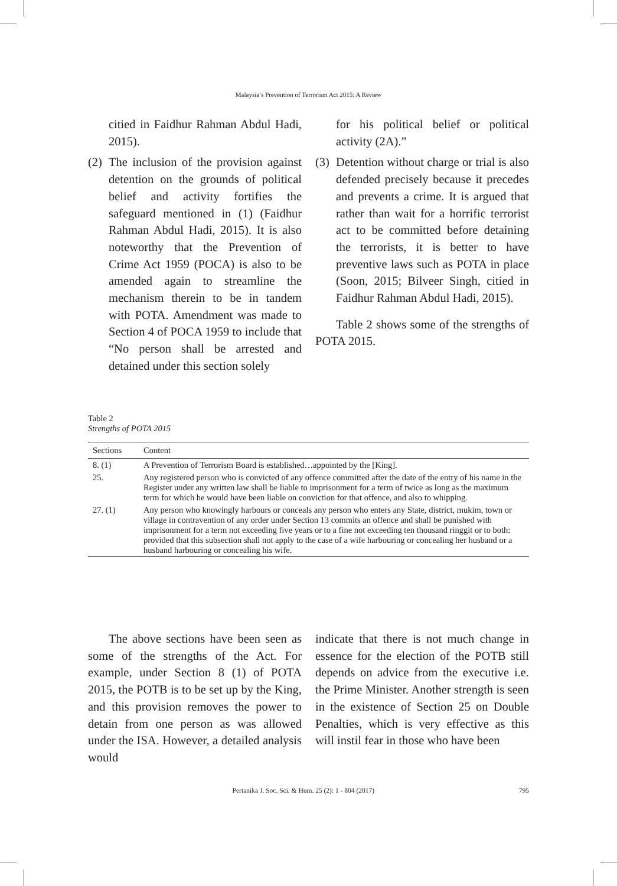Malaysia’s Prevention of Terrorism Act 2015: A Review
citied in Faidhur Rahman Abdul Hadi, 2015).
(2)
The inclusion of the provision against detention on the grounds of political belief and activity fortifies the safeguard mentioned in (1) (Faidhur Rahman Abdul Hadi, 2015). It is also noteworthy that the Prevention of Crime Act 1959 (POCA) is also to be amended again to streamline the mechanism therein to be in tandem with POTA. Amendment was made to Section 4 of POCA 1959 to include that “No person shall be arrested and detained under this section solely
for his political belief or political activity (2A).”
(3)
Detention without charge or trial is also defended precisely because it precedes and prevents a crime. It is argued that rather than wait for a horrific terrorist act to be committed before detaining the terrorists, it is better to have preventive laws such as POTA in place (Soon, 2015; Bilveer Singh, citied in Faidhur Rahman Abdul Hadi, 2015).
Table 2 shows some of the strengths of POTA 2015.
Table 2
Strengths of POTA 2015
| Sections | Content |
| --- | --- |
| 8. (1) | A Prevention of Terrorism Board is established…appointed by the [King]. |
| 25. | Any registered person who is convicted of any offence committed after the date of the entry of his name in the Register under any written law shall be liable to imprisonment for a term of twice as long as the maximum term for which he would have been liable on conviction for that offence, and also to whipping. |
| 27. (1) | Any person who knowingly harbours or conceals any person who enters any State, district, mukim, town or village in contravention of any order under Section 13 commits an offence and shall be punished with imprisonment for a term not exceeding five years or to a fine not exceeding ten thousand ringgit or to both: provided that this subsection shall not apply to the case of a wife harbouring or concealing her husband or a husband harbouring or concealing his wife. |
The above sections have been seen as some of the strengths of the Act. For example, under Section 8 (1) of POTA 2015, the POTB is to be set up by the King, and this provision removes the power to detain from one person as was allowed under the ISA. However, a detailed analysis would
indicate that there is not much change in essence for the election of the POTB still depends on advice from the executive i.e. the Prime Minister. Another strength is seen in the existence of Section 25 on Double Penalties, which is very effective as this will instil fear in those who have been
Pertanika J. Soc. Sci. & Hum. 25 (2): 1 - 804 (2017) 795